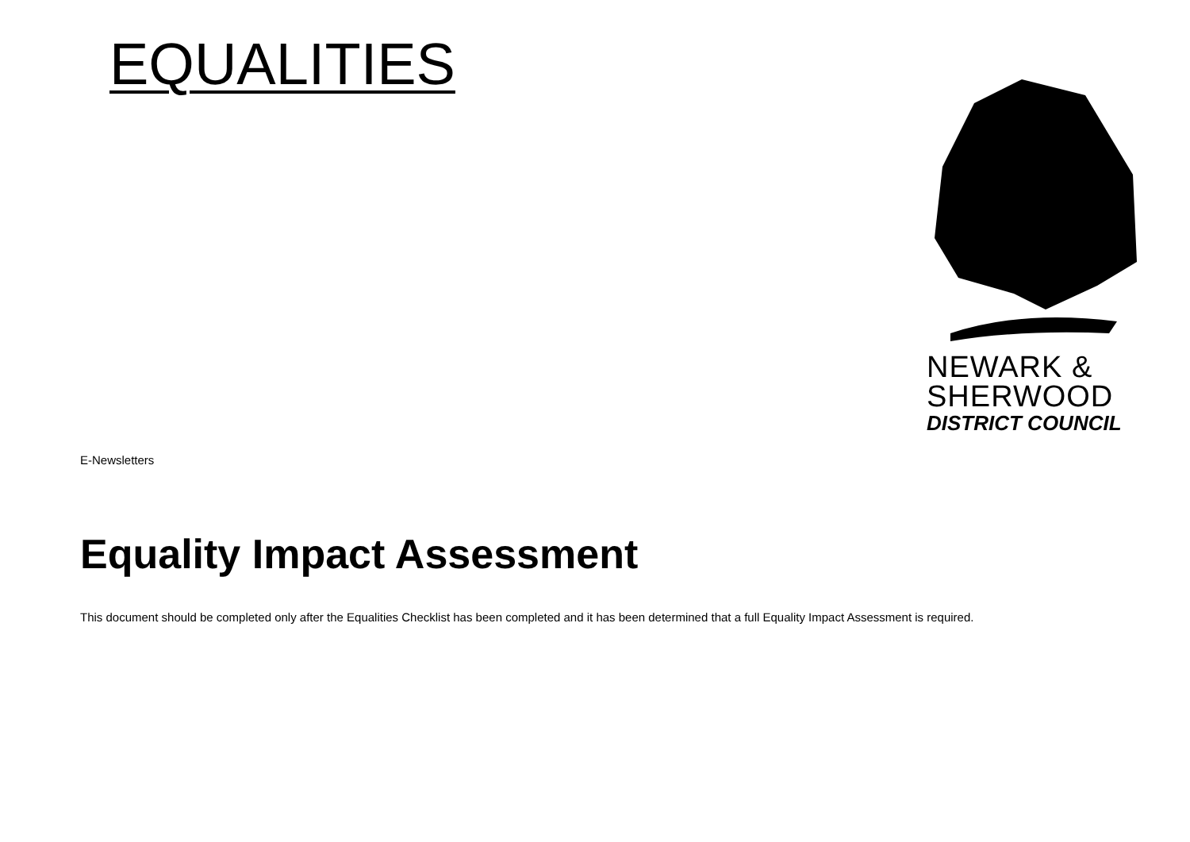EQUALITIES
NEWARK &
SHERWOOD
DISTRICT COUNCIL
E-Newsletters
Equality Impact Assessment
This document should be completed only after the Equalities Checklist has been completed and it has been determined that a full Equality Impact Assessment is required.